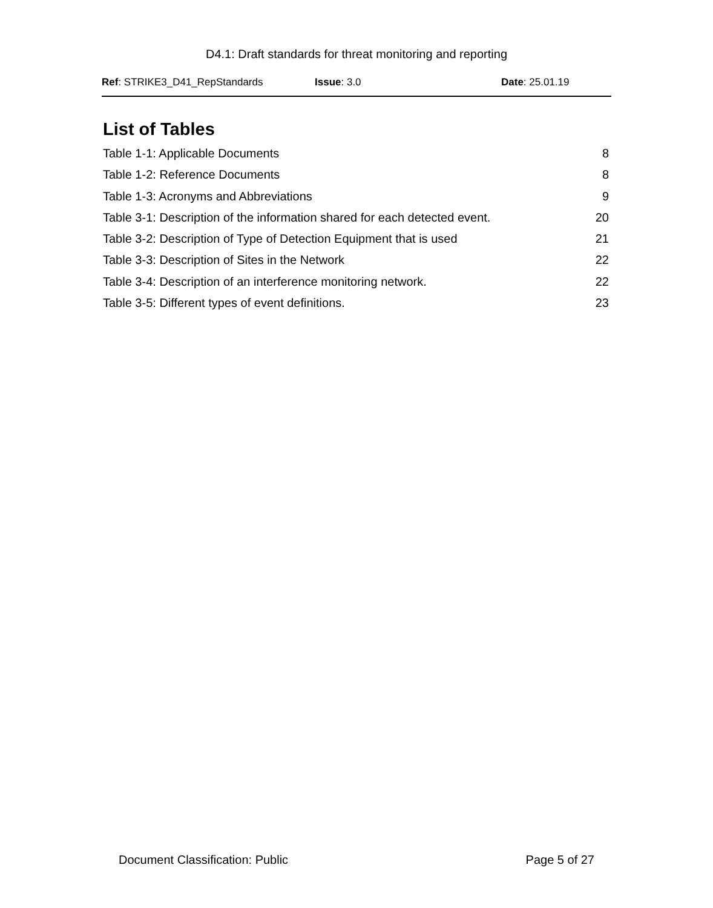D4.1: Draft standards for threat monitoring and reporting
Ref: STRIKE3_D41_RepStandards Issue: 3.0 Date: 25.01.19
List of Tables
Table 1-1: Applicable Documents 8
Table 1-2: Reference Documents 8
Table 1-3: Acronyms and Abbreviations 9
Table 3-1: Description of the information shared for each detected event. 20
Table 3-2: Description of Type of Detection Equipment that is used 21
Table 3-3: Description of Sites in the Network 22
Table 3-4: Description of an interference monitoring network. 22
Table 3-5: Different types of event definitions. 23
Document Classification: Public Page 5 of 27